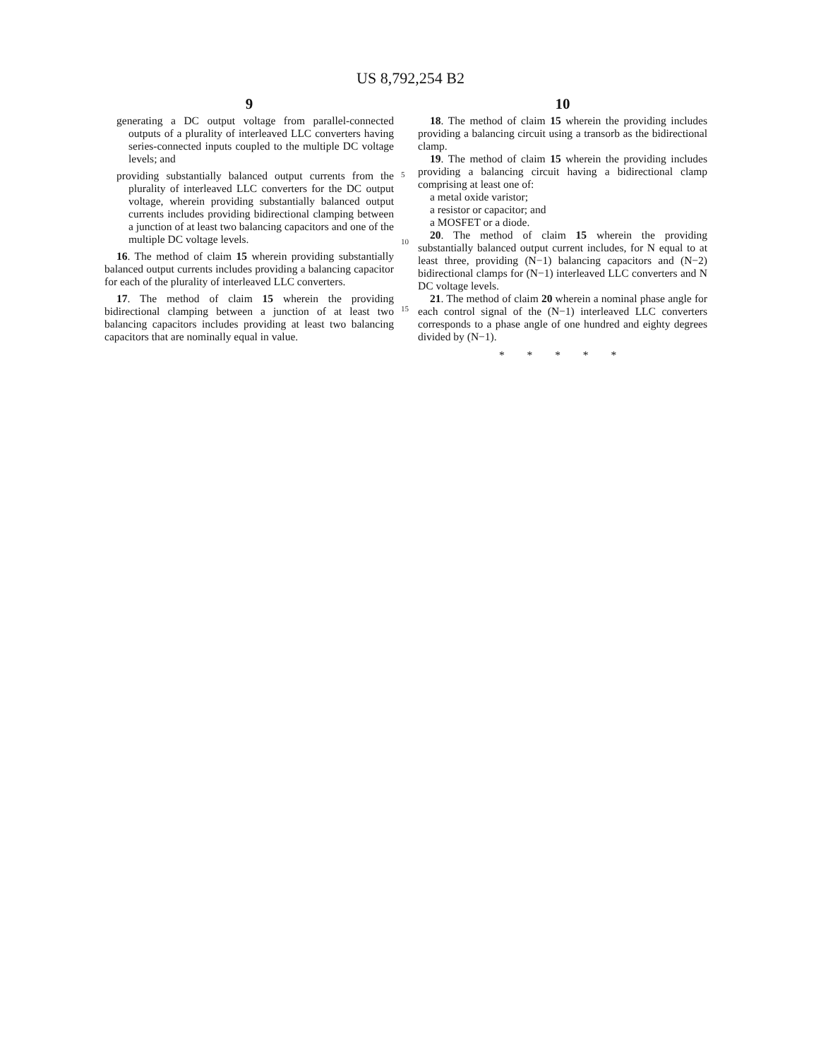US 8,792,254 B2
9
generating a DC output voltage from parallel-connected outputs of a plurality of interleaved LLC converters having series-connected inputs coupled to the multiple DC voltage levels; and
providing substantially balanced output currents from the plurality of interleaved LLC converters for the DC output voltage, wherein providing substantially balanced output currents includes providing bidirectional clamping between a junction of at least two balancing capacitors and one of the multiple DC voltage levels.
16. The method of claim 15 wherein providing substantially balanced output currents includes providing a balancing capacitor for each of the plurality of interleaved LLC converters.
17. The method of claim 15 wherein the providing bidirectional clamping between a junction of at least two balancing capacitors includes providing at least two balancing capacitors that are nominally equal in value.
5
10
15
10
18. The method of claim 15 wherein the providing includes providing a balancing circuit using a transorb as the bidirectional clamp.
19. The method of claim 15 wherein the providing includes providing a balancing circuit having a bidirectional clamp comprising at least one of:
a metal oxide varistor;
a resistor or capacitor; and
a MOSFET or a diode.
20. The method of claim 15 wherein the providing substantially balanced output current includes, for N equal to at least three, providing (N−1) balancing capacitors and (N−2) bidirectional clamps for (N−1) interleaved LLC converters and N DC voltage levels.
21. The method of claim 20 wherein a nominal phase angle for each control signal of the (N−1) interleaved LLC converters corresponds to a phase angle of one hundred and eighty degrees divided by (N−1).
* * * * *